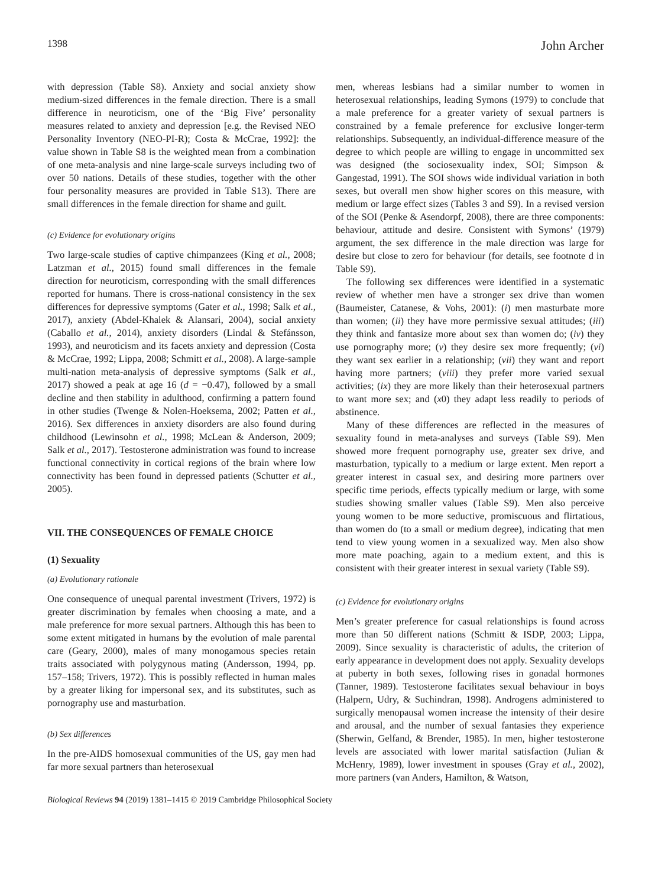1398 John Archer
with depression (Table S8). Anxiety and social anxiety show medium-sized differences in the female direction. There is a small difference in neuroticism, one of the ‘Big Five’ personality measures related to anxiety and depression [e.g. the Revised NEO Personality Inventory (NEO-PI-R); Costa & McCrae, 1992]: the value shown in Table S8 is the weighted mean from a combination of one meta-analysis and nine large-scale surveys including two of over 50 nations. Details of these studies, together with the other four personality measures are provided in Table S13). There are small differences in the female direction for shame and guilt.
(c) Evidence for evolutionary origins
Two large-scale studies of captive chimpanzees (King et al., 2008; Latzman et al., 2015) found small differences in the female direction for neuroticism, corresponding with the small differences reported for humans. There is cross-national consistency in the sex differences for depressive symptoms (Gater et al., 1998; Salk et al., 2017), anxiety (Abdel-Khalek & Alansari, 2004), social anxiety (Caballo et al., 2014), anxiety disorders (Lindal & Stefánsson, 1993), and neuroticism and its facets anxiety and depression (Costa & McCrae, 1992; Lippa, 2008; Schmitt et al., 2008). A large-sample multi-nation meta-analysis of depressive symptoms (Salk et al., 2017) showed a peak at age 16 (d = −0.47), followed by a small decline and then stability in adulthood, confirming a pattern found in other studies (Twenge & Nolen-Hoeksema, 2002; Patten et al., 2016). Sex differences in anxiety disorders are also found during childhood (Lewinsohn et al., 1998; McLean & Anderson, 2009; Salk et al., 2017). Testosterone administration was found to increase functional connectivity in cortical regions of the brain where low connectivity has been found in depressed patients (Schutter et al., 2005).
VII. THE CONSEQUENCES OF FEMALE CHOICE
(1) Sexuality
(a) Evolutionary rationale
One consequence of unequal parental investment (Trivers, 1972) is greater discrimination by females when choosing a mate, and a male preference for more sexual partners. Although this has been to some extent mitigated in humans by the evolution of male parental care (Geary, 2000), males of many monogamous species retain traits associated with polygynous mating (Andersson, 1994, pp. 157–158; Trivers, 1972). This is possibly reflected in human males by a greater liking for impersonal sex, and its substitutes, such as pornography use and masturbation.
(b) Sex differences
In the pre-AIDS homosexual communities of the US, gay men had far more sexual partners than heterosexual
men, whereas lesbians had a similar number to women in heterosexual relationships, leading Symons (1979) to conclude that a male preference for a greater variety of sexual partners is constrained by a female preference for exclusive longer-term relationships. Subsequently, an individual-difference measure of the degree to which people are willing to engage in uncommitted sex was designed (the sociosexuality index, SOI; Simpson & Gangestad, 1991). The SOI shows wide individual variation in both sexes, but overall men show higher scores on this measure, with medium or large effect sizes (Tables 3 and S9). In a revised version of the SOI (Penke & Asendorpf, 2008), there are three components: behaviour, attitude and desire. Consistent with Symons’ (1979) argument, the sex difference in the male direction was large for desire but close to zero for behaviour (for details, see footnote d in Table S9).
The following sex differences were identified in a systematic review of whether men have a stronger sex drive than women (Baumeister, Catanese, & Vohs, 2001): (i) men masturbate more than women; (ii) they have more permissive sexual attitudes; (iii) they think and fantasize more about sex than women do; (iv) they use pornography more; (v) they desire sex more frequently; (vi) they want sex earlier in a relationship; (vii) they want and report having more partners; (viii) they prefer more varied sexual activities; (ix) they are more likely than their heterosexual partners to want more sex; and (x0) they adapt less readily to periods of abstinence.
Many of these differences are reflected in the measures of sexuality found in meta-analyses and surveys (Table S9). Men showed more frequent pornography use, greater sex drive, and masturbation, typically to a medium or large extent. Men report a greater interest in casual sex, and desiring more partners over specific time periods, effects typically medium or large, with some studies showing smaller values (Table S9). Men also perceive young women to be more seductive, promiscuous and flirtatious, than women do (to a small or medium degree), indicating that men tend to view young women in a sexualized way. Men also show more mate poaching, again to a medium extent, and this is consistent with their greater interest in sexual variety (Table S9).
(c) Evidence for evolutionary origins
Men’s greater preference for casual relationships is found across more than 50 different nations (Schmitt & ISDP, 2003; Lippa, 2009). Since sexuality is characteristic of adults, the criterion of early appearance in development does not apply. Sexuality develops at puberty in both sexes, following rises in gonadal hormones (Tanner, 1989). Testosterone facilitates sexual behaviour in boys (Halpern, Udry, & Suchindran, 1998). Androgens administered to surgically menopausal women increase the intensity of their desire and arousal, and the number of sexual fantasies they experience (Sherwin, Gelfand, & Brender, 1985). In men, higher testosterone levels are associated with lower marital satisfaction (Julian & McHenry, 1989), lower investment in spouses (Gray et al., 2002), more partners (van Anders, Hamilton, & Watson,
Biological Reviews 94 (2019) 1381–1415 © 2019 Cambridge Philosophical Society